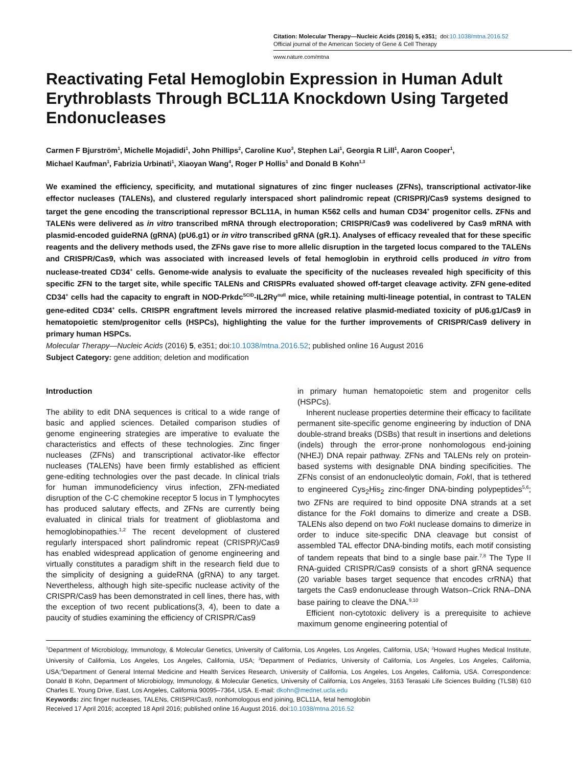Citation: Molecular Therapy—Nucleic Acids (2016) 5, e351; doi:10.1038/mtna.2016.52
Official journal of the American Society of Gene & Cell Therapy
www.nature.com/mtna
Reactivating Fetal Hemoglobin Expression in Human Adult Erythroblasts Through BCL11A Knockdown Using Targeted Endonucleases
Carmen F Bjurström<sup>1</sup>, Michelle Mojadidi<sup>1</sup>, John Phillips<sup>2</sup>, Caroline Kuo<sup>3</sup>, Stephen Lai<sup>1</sup>, Georgia R Lill<sup>1</sup>, Aaron Cooper<sup>1</sup>,
Michael Kaufman<sup>1</sup>, Fabrizia Urbinati<sup>1</sup>, Xiaoyan Wang<sup>4</sup>, Roger P Hollis<sup>1</sup> and Donald B Kohn<sup>1,3</sup>
We examined the efficiency, specificity, and mutational signatures of zinc finger nucleases (ZFNs), transcriptional activator-like effector nucleases (TALENs), and clustered regularly interspaced short palindromic repeat (CRISPR)/Cas9 systems designed to target the gene encoding the transcriptional repressor BCL11A, in human K562 cells and human CD34<sup>+</sup> progenitor cells. ZFNs and TALENs were delivered as in vitro transcribed mRNA through electroporation; CRISPR/Cas9 was codelivered by Cas9 mRNA with plasmid-encoded guideRNA (gRNA) (pU6.g1) or in vitro transcribed gRNA (gR.1). Analyses of efficacy revealed that for these specific reagents and the delivery methods used, the ZFNs gave rise to more allelic disruption in the targeted locus compared to the TALENs and CRISPR/Cas9, which was associated with increased levels of fetal hemoglobin in erythroid cells produced in vitro from nuclease-treated CD34<sup>+</sup> cells. Genome-wide analysis to evaluate the specificity of the nucleases revealed high specificity of this specific ZFN to the target site, while specific TALENs and CRISPRs evaluated showed off-target cleavage activity. ZFN gene-edited CD34<sup>+</sup> cells had the capacity to engraft in NOD-Prkdc<sup>SCID</sup>-IL2Rγ<sup>null</sup> mice, while retaining multi-lineage potential, in contrast to TALEN gene-edited CD34<sup>+</sup> cells. CRISPR engraftment levels mirrored the increased relative plasmid-mediated toxicity of pU6.g1/Cas9 in hematopoietic stem/progenitor cells (HSPCs), highlighting the value for the further improvements of CRISPR/Cas9 delivery in primary human HSPCs.
Molecular Therapy—Nucleic Acids (2016) 5, e351; doi:10.1038/mtna.2016.52; published online 16 August 2016
Subject Category: gene addition; deletion and modification
Introduction
The ability to edit DNA sequences is critical to a wide range of basic and applied sciences. Detailed comparison studies of genome engineering strategies are imperative to evaluate the characteristics and effects of these technologies. Zinc finger nucleases (ZFNs) and transcriptional activator-like effector nucleases (TALENs) have been firmly established as efficient gene-editing technologies over the past decade. In clinical trials for human immunodeficiency virus infection, ZFN-mediated disruption of the C-C chemokine receptor 5 locus in T lymphocytes has produced salutary effects, and ZFNs are currently being evaluated in clinical trials for treatment of glioblastoma and hemoglobinopathies.<sup>1,2</sup> The recent development of clustered regularly interspaced short palindromic repeat (CRISPR)/Cas9 has enabled widespread application of genome engineering and virtually constitutes a paradigm shift in the research field due to the simplicity of designing a guideRNA (gRNA) to any target. Nevertheless, although high site-specific nuclease activity of the CRISPR/Cas9 has been demonstrated in cell lines, there has, with the exception of two recent publications(3, 4), been to date a paucity of studies examining the efficiency of CRISPR/Cas9
in primary human hematopoietic stem and progenitor cells (HSPCs).
Inherent nuclease properties determine their efficacy to facilitate permanent site-specific genome engineering by induction of DNA double-strand breaks (DSBs) that result in insertions and deletions (indels) through the error-prone nonhomologous end-joining (NHEJ) DNA repair pathway. ZFNs and TALENs rely on protein-based systems with designable DNA binding specificities. The ZFNs consist of an endonucleolytic domain, Fok I, that is tethered to engineered Cys<sub>2</sub>His<sub>2</sub> zinc-finger DNA-binding polypeptides<sup>5,6</sup>; two ZFNs are required to bind opposite DNA strands at a set distance for the Fok I domains to dimerize and create a DSB. TALENs also depend on two Fok I nuclease domains to dimerize in order to induce site-specific DNA cleavage but consist of assembled TAL effector DNA-binding motifs, each motif consisting of tandem repeats that bind to a single base pair.<sup>7,8</sup> The Type II RNA-guided CRISPR/Cas9 consists of a short gRNA sequence (20 variable bases target sequence that encodes crRNA) that targets the Cas9 endonuclease through Watson–Crick RNA–DNA base pairing to cleave the DNA.<sup>9,10</sup>
Efficient non-cytotoxic delivery is a prerequisite to achieve maximum genome engineering potential of
<sup>1</sup> Department of Microbiology, Immunology, & Molecular Genetics, University of California, Los Angeles, Los Angeles, California, USA; <sup>2</sup>Howard Hughes Medical Institute, University of California, Los Angeles, Los Angeles, California, USA; <sup>3</sup>Department of Pediatrics, University of California, Los Angeles, Los Angeles, California, USA;<sup>4</sup>Department of General Internal Medicine and Health Services Research, University of California, Los Angeles, Los Angeles, California, USA. Correspondence: Donald B Kohn, Department of Microbiology, Immunology, & Molecular Genetics, University of California, Los Angeles, 3163 Terasaki Life Sciences Building (TLSB) 610 Charles E. Young Drive, East, Los Angeles, California 90095–7364, USA. E-mail: dkohn@mednet.ucla.edu
Keywords: zinc finger nucleases, TALENs, CRISPR/Cas9, nonhomologous end joining, BCL11A, fetal hemoglobin
Received 17 April 2016; accepted 18 April 2016; published online 16 August 2016. doi:10.1038/mtna.2016.52